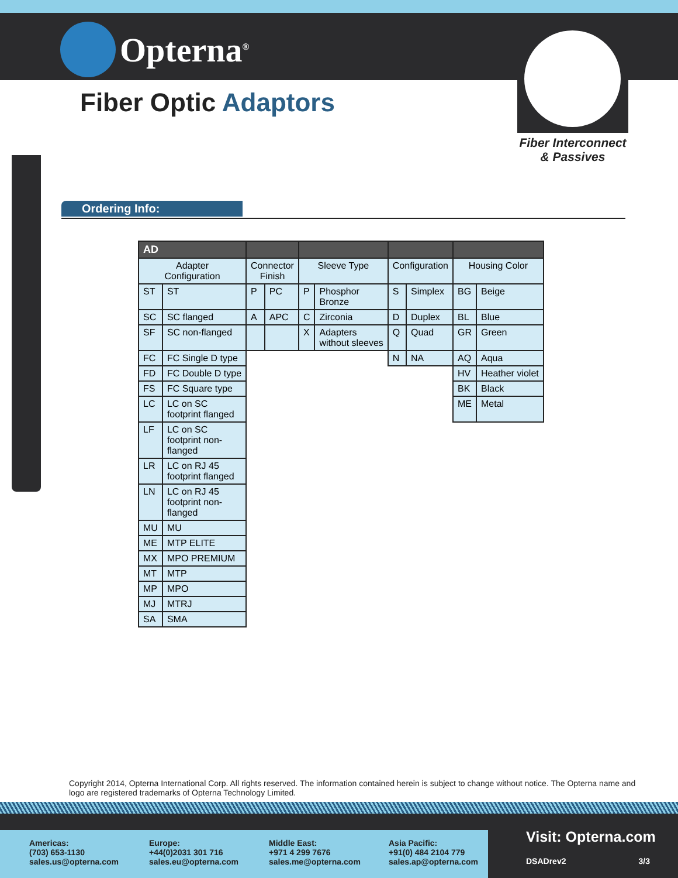Opterna<sup>®</sup>
Fiber Optic Adaptors
Fiber Interconnect
& Passives
Ordering Info:
| AD | | | | | | | | | |
| --- | --- | --- | --- | --- | --- | --- | --- | --- | --- |
| Adapter Configuration | | Connector Finish | | Sleeve Type | | Configuration | | Housing Color | |
| ST | ST | P | PC | P | Phosphor Bronze | S | Simplex | BG | Beige |
| SC | SC flanged | A | APC | C | Zirconia | D | Duplex | BL | Blue |
| SF | SC non-flanged | | | X | Adapters without sleeves | Q | Quad | GR | Green |
| FC | FC Single D type | | | | | N | NA | AQ | Aqua |
| FD | FC Double D type | | | | | | | HV | Heather violet |
| FS | FC Square type | | | | | | | BK | Black |
| LC | LC on SC footprint flanged | | | | | | | ME | Metal |
| LF | LC on SC footprint non- flanged | | | | | | | | |
| LR | LC on RJ 45 footprint flanged | | | | | | | | |
| LN | LC on RJ 45 footprint non- flanged | | | | | | | | |
| MU | MU | | | | | | | | |
| ME | MTP ELITE | | | | | | | | |
| MX | MPO PREMIUM | | | | | | | | |
| MT | MTP | | | | | | | | |
| MP | MPO | | | | | | | | |
| MJ | MTRJ | | | | | | | | |
| SA | SMA | | | | | | | | |
Copyright 2014, Opterna International Corp. All rights reserved. The information contained herein is subject to change without notice. The Opterna name and logo are registered trademarks of Opterna Technology Limited.
Americas:
(703) 653-1130
sales.us@opterna.com
Europe:
+44(0)2031 301 716
sales.eu@opterna.com
Middle East:
+971 4 299 7676
sales.me@opterna.com
Asia Pacific:
+91(0) 484 2104 779
sales.ap@opterna.com
Visit: Opterna.com
DSADrev2 3/3